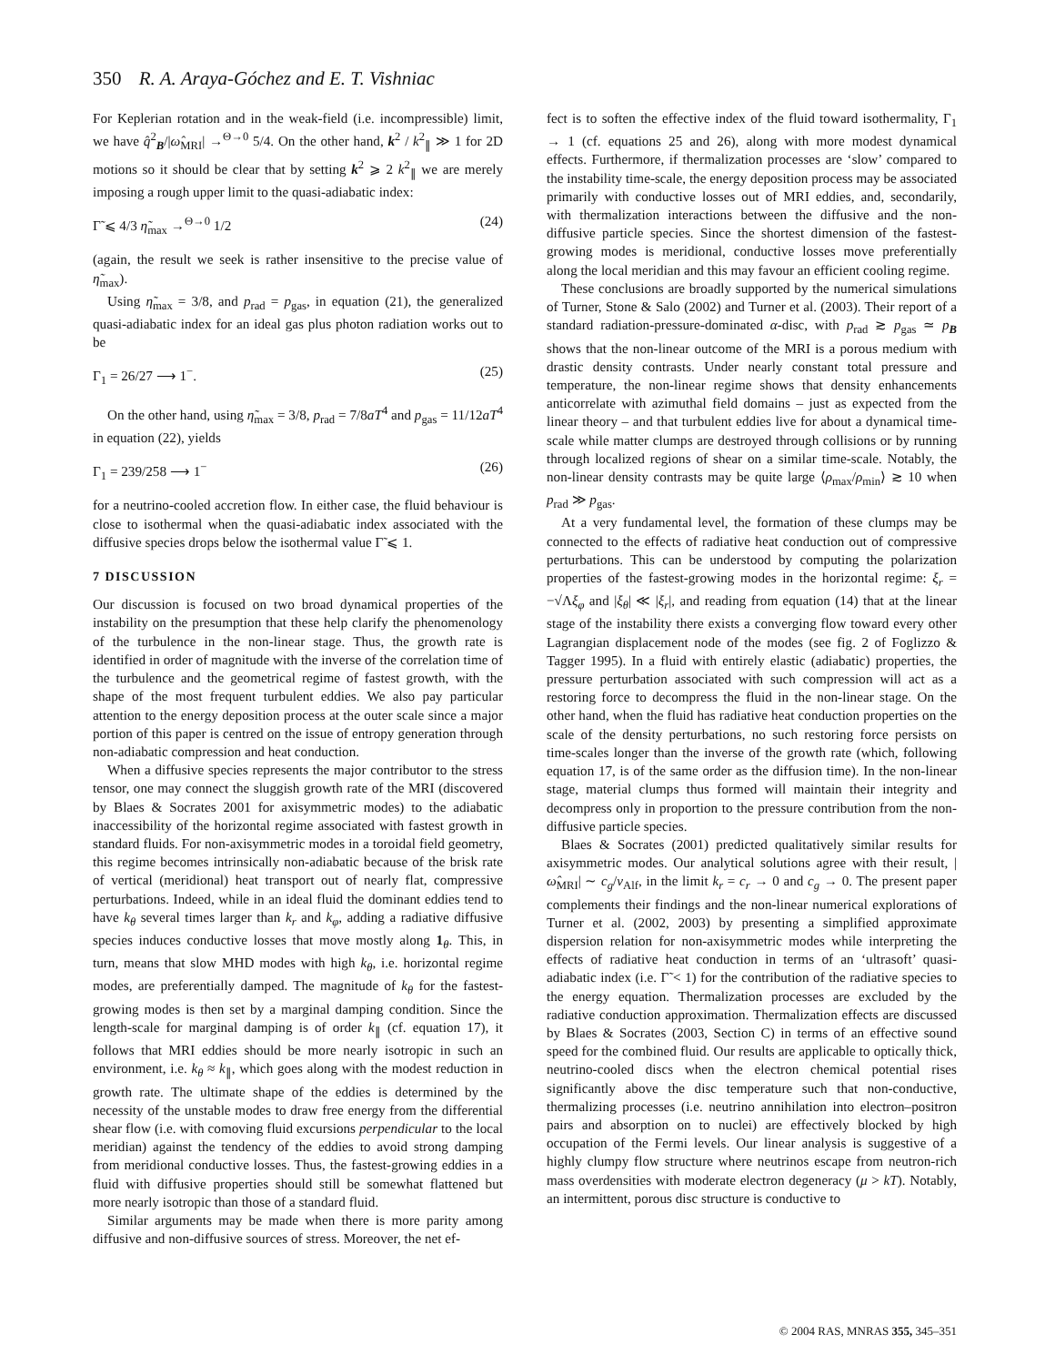350 R. A. Araya-Góchez and E. T. Vishniac
For Keplerian rotation and in the weak-field (i.e. incompressible) limit, we have q̂<sup>2</sup><sub>B</sub>/|ω̂<sub>MRI</sub>| →<sup>Θ→0</sup> 5/4. On the other hand, k<sup>2</sup> / k<sup>2</sup><sub>∥</sub> ≫ 1 for 2D motions so it should be clear that by setting k<sup>2</sup> ⩾ 2 k<sup>2</sup><sub>∥</sub> we are merely imposing a rough upper limit to the quasi-adiabatic index:
Γ̃ ⩽ 4/3 η̃<sub>max</sub> →<sup>Θ→0</sup> 1/2 (24)
(again, the result we seek is rather insensitive to the precise value of η̃<sub>max</sub>).
Using η̃<sub>max</sub> = 3/8, and p<sub>rad</sub> = p<sub>gas</sub>, in equation (21), the generalized quasi-adiabatic index for an ideal gas plus photon radiation works out to be
Γ<sub>1</sub> = 26/27 ⟶ 1<sup>−</sup>. (25)
On the other hand, using η̃<sub>max</sub> = 3/8, p<sub>rad</sub> = 7/8aT<sup>4</sup> and p<sub>gas</sub> = 11/12aT<sup>4</sup> in equation (22), yields
Γ<sub>1</sub> = 239/258 ⟶ 1<sup>−</sup> (26)
for a neutrino-cooled accretion flow. In either case, the fluid behaviour is close to isothermal when the quasi-adiabatic index associated with the diffusive species drops below the isothermal value Γ̃ ⩽ 1.
7 DISCUSSION
Our discussion is focused on two broad dynamical properties of the instability on the presumption that these help clarify the phenomenology of the turbulence in the non-linear stage. Thus, the growth rate is identified in order of magnitude with the inverse of the correlation time of the turbulence and the geometrical regime of fastest growth, with the shape of the most frequent turbulent eddies. We also pay particular attention to the energy deposition process at the outer scale since a major portion of this paper is centred on the issue of entropy generation through non-adiabatic compression and heat conduction.
When a diffusive species represents the major contributor to the stress tensor, one may connect the sluggish growth rate of the MRI (discovered by Blaes & Socrates 2001 for axisymmetric modes) to the adiabatic inaccessibility of the horizontal regime associated with fastest growth in standard fluids. For non-axisymmetric modes in a toroidal field geometry, this regime becomes intrinsically non-adiabatic because of the brisk rate of vertical (meridional) heat transport out of nearly flat, compressive perturbations. Indeed, while in an ideal fluid the dominant eddies tend to have k<sub>θ</sub> several times larger than k<sub>r</sub> and k<sub>φ</sub>, adding a radiative diffusive species induces conductive losses that move mostly along 1<sub>θ</sub>. This, in turn, means that slow MHD modes with high k<sub>θ</sub>, i.e. horizontal regime modes, are preferentially damped. The magnitude of k<sub>θ</sub> for the fastest-growing modes is then set by a marginal damping condition. Since the length-scale for marginal damping is of order k<sub>∥</sub> (cf. equation 17), it follows that MRI eddies should be more nearly isotropic in such an environment, i.e. k<sub>θ</sub> ≈ k<sub>∥</sub>, which goes along with the modest reduction in growth rate. The ultimate shape of the eddies is determined by the necessity of the unstable modes to draw free energy from the differential shear flow (i.e. with comoving fluid excursions perpendicular to the local meridian) against the tendency of the eddies to avoid strong damping from meridional conductive losses. Thus, the fastest-growing eddies in a fluid with diffusive properties should still be somewhat flattened but more nearly isotropic than those of a standard fluid.
Similar arguments may be made when there is more parity among diffusive and non-diffusive sources of stress. Moreover, the net ef-
fect is to soften the effective index of the fluid toward isothermality, Γ<sub>1</sub> → 1 (cf. equations 25 and 26), along with more modest dynamical effects. Furthermore, if thermalization processes are ‘slow’ compared to the instability time-scale, the energy deposition process may be associated primarily with conductive losses out of MRI eddies, and, secondarily, with thermalization interactions between the diffusive and the non-diffusive particle species. Since the shortest dimension of the fastest-growing modes is meridional, conductive losses move preferentially along the local meridian and this may favour an efficient cooling regime.
These conclusions are broadly supported by the numerical simulations of Turner, Stone & Salo (2002) and Turner et al. (2003). Their report of a standard radiation-pressure-dominated α-disc, with p<sub>rad</sub> ≳ p<sub>gas</sub> ≃ p<sub>B</sub> shows that the non-linear outcome of the MRI is a porous medium with drastic density contrasts. Under nearly constant total pressure and temperature, the non-linear regime shows that density enhancements anticorrelate with azimuthal field domains – just as expected from the linear theory – and that turbulent eddies live for about a dynamical time-scale while matter clumps are destroyed through collisions or by running through localized regions of shear on a similar time-scale. Notably, the non-linear density contrasts may be quite large ⟨ρ<sub>max</sub>/ρ<sub>min</sub>⟩ ≳ 10 when p<sub>rad</sub> ≫ p<sub>gas</sub>.
At a very fundamental level, the formation of these clumps may be connected to the effects of radiative heat conduction out of compressive perturbations. This can be understood by computing the polarization properties of the fastest-growing modes in the horizontal regime: ξ<sub>r</sub> = −√Λξ<sub>φ</sub> and |ξ<sub>θ</sub>| ≪ |ξ<sub>r</sub>|, and reading from equation (14) that at the linear stage of the instability there exists a converging flow toward every other Lagrangian displacement node of the modes (see fig. 2 of Foglizzo & Tagger 1995). In a fluid with entirely elastic (adiabatic) properties, the pressure perturbation associated with such compression will act as a restoring force to decompress the fluid in the non-linear stage. On the other hand, when the fluid has radiative heat conduction properties on the scale of the density perturbations, no such restoring force persists on time-scales longer than the inverse of the growth rate (which, following equation 17, is of the same order as the diffusion time). In the non-linear stage, material clumps thus formed will maintain their integrity and decompress only in proportion to the pressure contribution from the non-diffusive particle species.
Blaes & Socrates (2001) predicted qualitatively similar results for axisymmetric modes. Our analytical solutions agree with their result, |ω̂<sub>MRI</sub>| ∼ c<sub>g</sub>/v<sub>Alf</sub>, in the limit k<sub>r</sub> = c<sub>r</sub> → 0 and c<sub>g</sub> → 0. The present paper complements their findings and the non-linear numerical explorations of Turner et al. (2002, 2003) by presenting a simplified approximate dispersion relation for non-axisymmetric modes while interpreting the effects of radiative heat conduction in terms of an ‘ultrasoft’ quasi-adiabatic index (i.e. Γ̃ < 1) for the contribution of the radiative species to the energy equation. Thermalization processes are excluded by the radiative conduction approximation. Thermalization effects are discussed by Blaes & Socrates (2003, Section C) in terms of an effective sound speed for the combined fluid. Our results are applicable to optically thick, neutrino-cooled discs when the electron chemical potential rises significantly above the disc temperature such that non-conductive, thermalizing processes (i.e. neutrino annihilation into electron–positron pairs and absorption on to nuclei) are effectively blocked by high occupation of the Fermi levels. Our linear analysis is suggestive of a highly clumpy flow structure where neutrinos escape from neutron-rich mass overdensities with moderate electron degeneracy (μ > kT). Notably, an intermittent, porous disc structure is conductive to
© 2004 RAS, MNRAS 355, 345–351